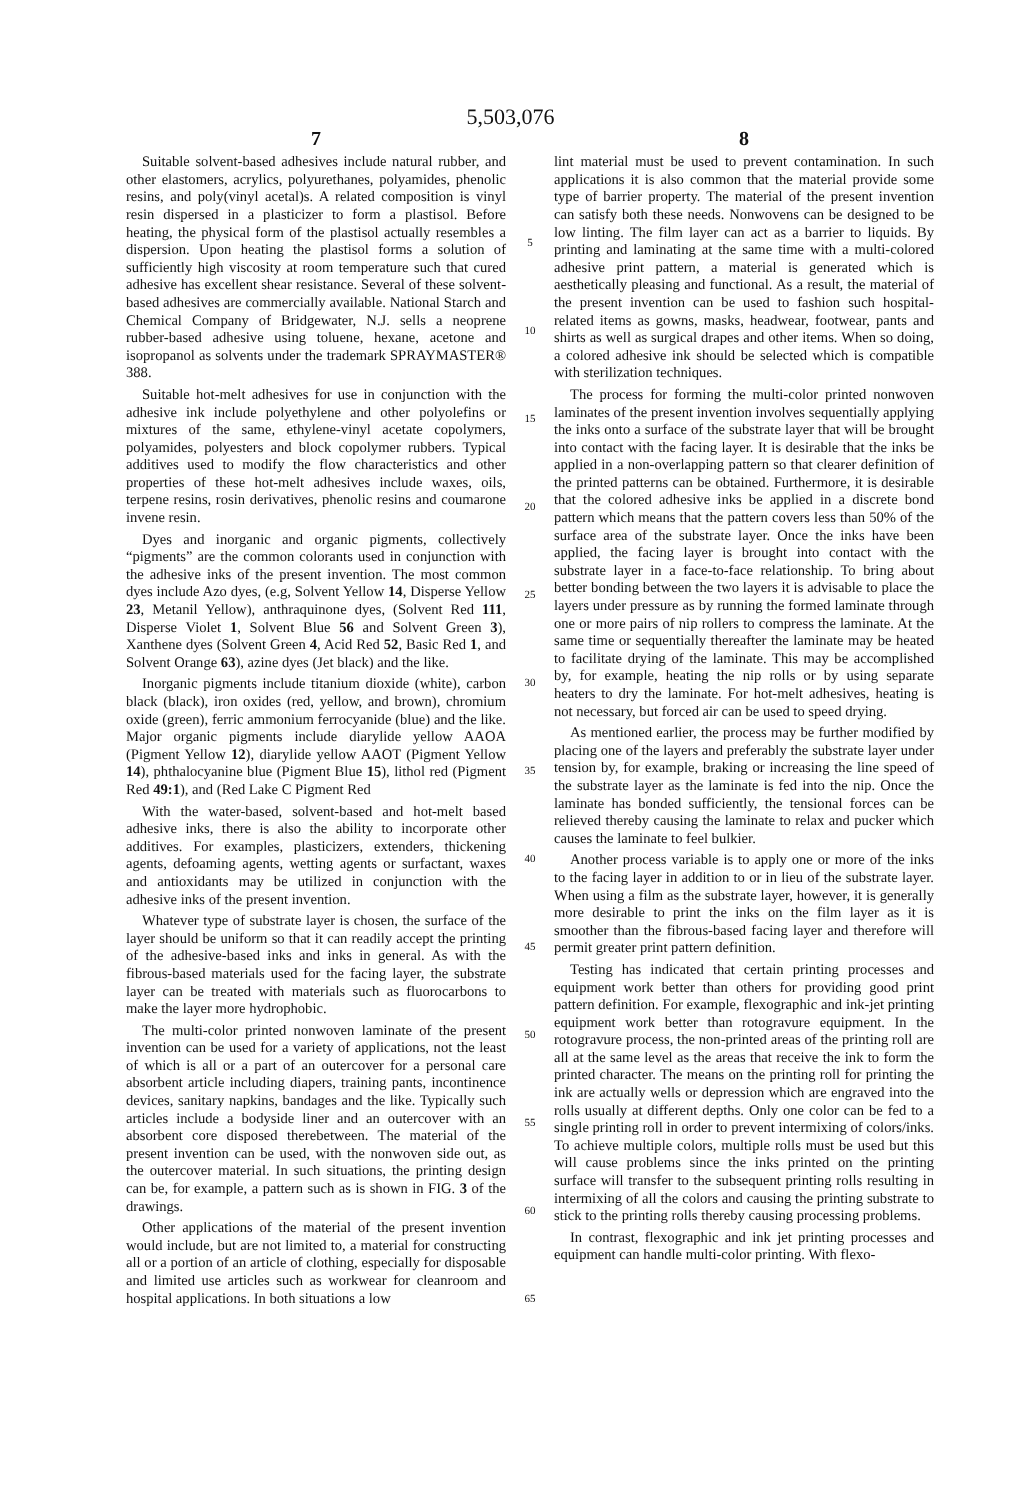5,503,076
7
Suitable solvent-based adhesives include natural rubber, and other elastomers, acrylics, polyurethanes, polyamides, phenolic resins, and poly(vinyl acetal)s. A related composition is vinyl resin dispersed in a plasticizer to form a plastisol. Before heating, the physical form of the plastisol actually resembles a dispersion. Upon heating the plastisol forms a solution of sufficiently high viscosity at room temperature such that cured adhesive has excellent shear resistance. Several of these solvent-based adhesives are commercially available. National Starch and Chemical Company of Bridgewater, N.J. sells a neoprene rubber-based adhesive using toluene, hexane, acetone and isopropanol as solvents under the trademark SPRAYMASTER® 388.
Suitable hot-melt adhesives for use in conjunction with the adhesive ink include polyethylene and other polyolefins or mixtures of the same, ethylene-vinyl acetate copolymers, polyamides, polyesters and block copolymer rubbers. Typical additives used to modify the flow characteristics and other properties of these hot-melt adhesives include waxes, oils, terpene resins, rosin derivatives, phenolic resins and coumarone invene resin.
Dyes and inorganic and organic pigments, collectively “pigments” are the common colorants used in conjunction with the adhesive inks of the present invention. The most common dyes include Azo dyes, (e.g, Solvent Yellow 14, Disperse Yellow 23, Metanil Yellow), anthraquinone dyes, (Solvent Red 111, Disperse Violet 1, Solvent Blue 56 and Solvent Green 3), Xanthene dyes (Solvent Green 4, Acid Red 52, Basic Red 1, and Solvent Orange 63), azine dyes (Jet black) and the like.
Inorganic pigments include titanium dioxide (white), carbon black (black), iron oxides (red, yellow, and brown), chromium oxide (green), ferric ammonium ferrocyanide (blue) and the like. Major organic pigments include diarylide yellow AAOA (Pigment Yellow 12), diarylide yellow AAOT (Pigment Yellow 14), phthalocyanine blue (Pigment Blue 15), lithol red (Pigment Red 49:1), and (Red Lake C Pigment Red
With the water-based, solvent-based and hot-melt based adhesive inks, there is also the ability to incorporate other additives. For examples, plasticizers, extenders, thickening agents, defoaming agents, wetting agents or surfactant, waxes and antioxidants may be utilized in conjunction with the adhesive inks of the present invention.
Whatever type of substrate layer is chosen, the surface of the layer should be uniform so that it can readily accept the printing of the adhesive-based inks and inks in general. As with the fibrous-based materials used for the facing layer, the substrate layer can be treated with materials such as fluorocarbons to make the layer more hydrophobic.
The multi-color printed nonwoven laminate of the present invention can be used for a variety of applications, not the least of which is all or a part of an outercover for a personal care absorbent article including diapers, training pants, incontinence devices, sanitary napkins, bandages and the like. Typically such articles include a bodyside liner and an outercover with an absorbent core disposed therebetween. The material of the present invention can be used, with the nonwoven side out, as the outercover material. In such situations, the printing design can be, for example, a pattern such as is shown in FIG. 3 of the drawings.
Other applications of the material of the present invention would include, but are not limited to, a material for constructing all or a portion of an article of clothing, especially for disposable and limited use articles such as workwear for cleanroom and hospital applications. In both situations a low
5
10
15
20
25
30
35
40
45
50
55
60
65
8
lint material must be used to prevent contamination. In such applications it is also common that the material provide some type of barrier property. The material of the present invention can satisfy both these needs. Nonwovens can be designed to be low linting. The film layer can act as a barrier to liquids. By printing and laminating at the same time with a multi-colored adhesive print pattern, a material is generated which is aesthetically pleasing and functional. As a result, the material of the present invention can be used to fashion such hospital-related items as gowns, masks, headwear, footwear, pants and shirts as well as surgical drapes and other items. When so doing, a colored adhesive ink should be selected which is compatible with sterilization techniques.
The process for forming the multi-color printed nonwoven laminates of the present invention involves sequentially applying the inks onto a surface of the substrate layer that will be brought into contact with the facing layer. It is desirable that the inks be applied in a non-overlapping pattern so that clearer definition of the printed patterns can be obtained. Furthermore, it is desirable that the colored adhesive inks be applied in a discrete bond pattern which means that the pattern covers less than 50% of the surface area of the substrate layer. Once the inks have been applied, the facing layer is brought into contact with the substrate layer in a face-to-face relationship. To bring about better bonding between the two layers it is advisable to place the layers under pressure as by running the formed laminate through one or more pairs of nip rollers to compress the laminate. At the same time or sequentially thereafter the laminate may be heated to facilitate drying of the laminate. This may be accomplished by, for example, heating the nip rolls or by using separate heaters to dry the laminate. For hot-melt adhesives, heating is not necessary, but forced air can be used to speed drying.
As mentioned earlier, the process may be further modified by placing one of the layers and preferably the substrate layer under tension by, for example, braking or increasing the line speed of the substrate layer as the laminate is fed into the nip. Once the laminate has bonded sufficiently, the tensional forces can be relieved thereby causing the laminate to relax and pucker which causes the laminate to feel bulkier.
Another process variable is to apply one or more of the inks to the facing layer in addition to or in lieu of the substrate layer. When using a film as the substrate layer, however, it is generally more desirable to print the inks on the film layer as it is smoother than the fibrous-based facing layer and therefore will permit greater print pattern definition.
Testing has indicated that certain printing processes and equipment work better than others for providing good print pattern definition. For example, flexographic and ink-jet printing equipment work better than rotogravure equipment. In the rotogravure process, the non-printed areas of the printing roll are all at the same level as the areas that receive the ink to form the printed character. The means on the printing roll for printing the ink are actually wells or depression which are engraved into the rolls usually at different depths. Only one color can be fed to a single printing roll in order to prevent intermixing of colors/inks. To achieve multiple colors, multiple rolls must be used but this will cause problems since the inks printed on the printing surface will transfer to the subsequent printing rolls resulting in intermixing of all the colors and causing the printing substrate to stick to the printing rolls thereby causing processing problems.
In contrast, flexographic and ink jet printing processes and equipment can handle multi-color printing. With flexo-